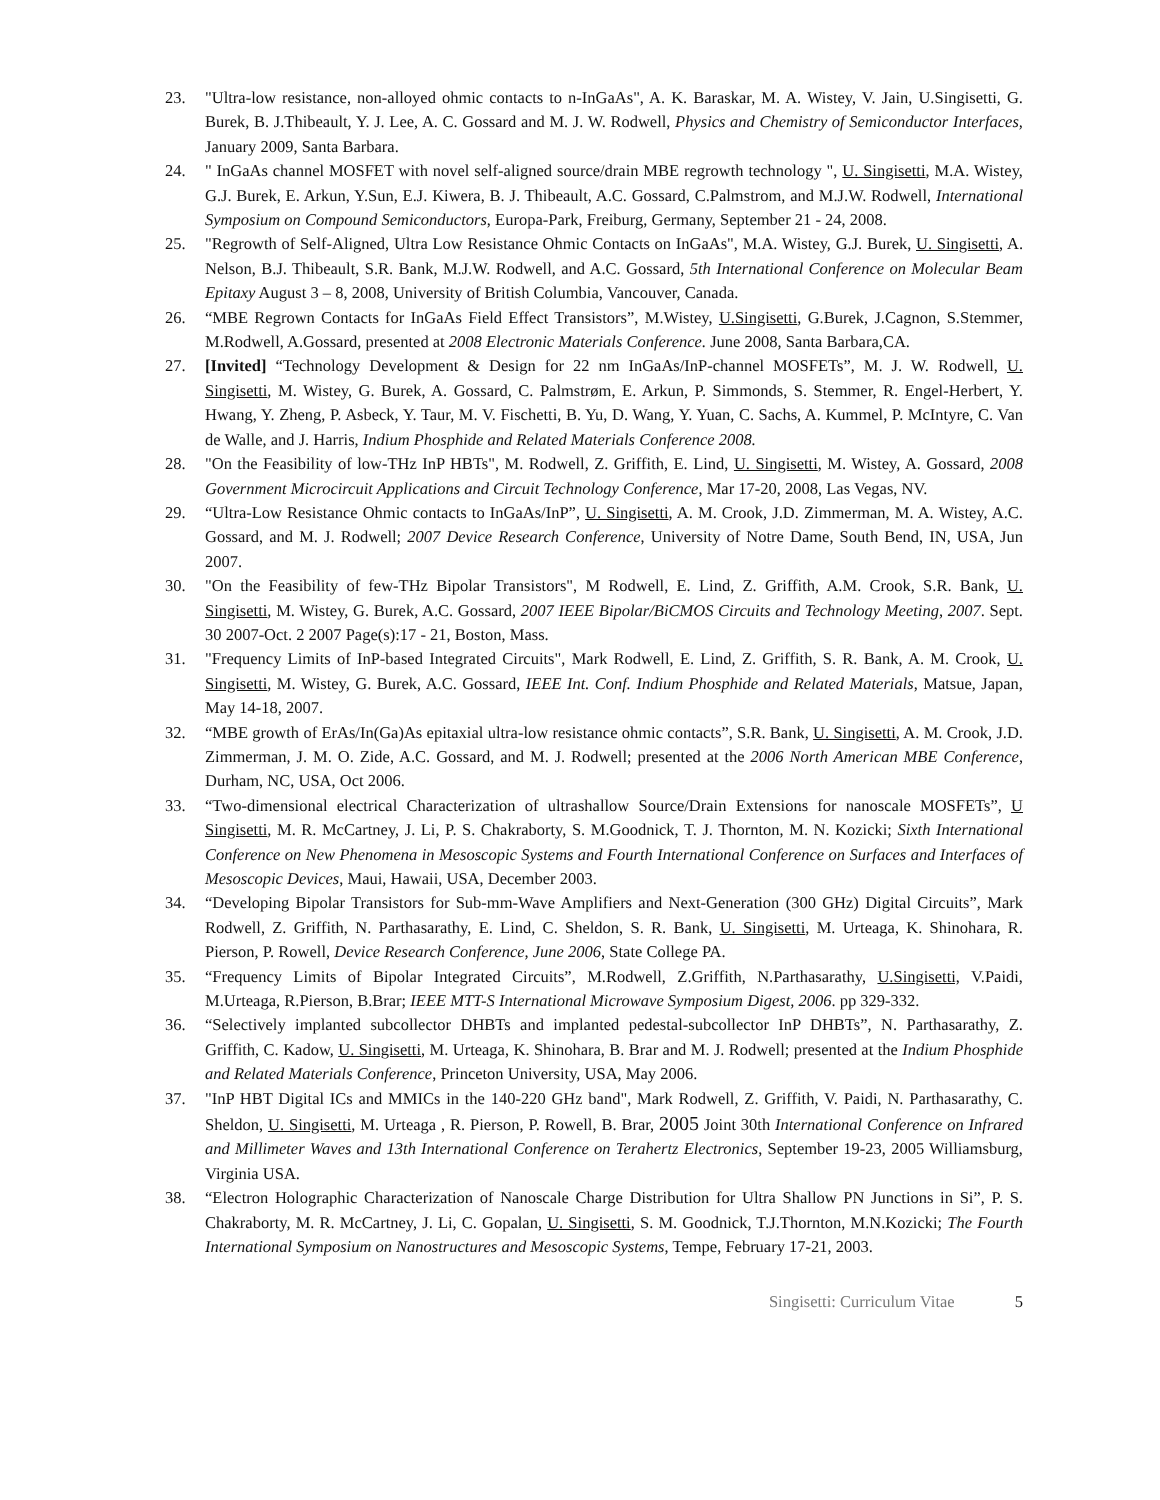23. "Ultra-low resistance, non-alloyed ohmic contacts to n-InGaAs", A. K. Baraskar, M. A. Wistey, V. Jain, U.Singisetti, G. Burek, B. J.Thibeault, Y. J. Lee, A. C. Gossard and M. J. W. Rodwell, Physics and Chemistry of Semiconductor Interfaces, January 2009, Santa Barbara.
24. " InGaAs channel MOSFET with novel self-aligned source/drain MBE regrowth technology ", U. Singisetti, M.A. Wistey, G.J. Burek, E. Arkun, Y.Sun, E.J. Kiwera, B. J. Thibeault, A.C. Gossard, C.Palmstrom, and M.J.W. Rodwell, International Symposium on Compound Semiconductors, Europa-Park, Freiburg, Germany, September 21 - 24, 2008.
25. "Regrowth of Self-Aligned, Ultra Low Resistance Ohmic Contacts on InGaAs", M.A. Wistey, G.J. Burek, U. Singisetti, A. Nelson, B.J. Thibeault, S.R. Bank, M.J.W. Rodwell, and A.C. Gossard, 5th International Conference on Molecular Beam Epitaxy August 3 – 8, 2008, University of British Columbia, Vancouver, Canada.
26. “MBE Regrown Contacts for InGaAs Field Effect Transistors”, M.Wistey, U.Singisetti, G.Burek, J.Cagnon, S.Stemmer, M.Rodwell, A.Gossard, presented at 2008 Electronic Materials Conference. June 2008, Santa Barbara,CA.
27. [Invited] “Technology Development & Design for 22 nm InGaAs/InP-channel MOSFETs”, M. J. W. Rodwell, U. Singisetti, M. Wistey, G. Burek, A. Gossard, C. Palmstrøm, E. Arkun, P. Simmonds, S. Stemmer, R. Engel-Herbert, Y. Hwang, Y. Zheng, P. Asbeck, Y. Taur, M. V. Fischetti, B. Yu, D. Wang, Y. Yuan, C. Sachs, A. Kummel, P. McIntyre, C. Van de Walle, and J. Harris, Indium Phosphide and Related Materials Conference 2008.
28. "On the Feasibility of low-THz InP HBTs", M. Rodwell, Z. Griffith, E. Lind, U. Singisetti, M. Wistey, A. Gossard, 2008 Government Microcircuit Applications and Circuit Technology Conference, Mar 17-20, 2008, Las Vegas, NV.
29. “Ultra-Low Resistance Ohmic contacts to InGaAs/InP”, U. Singisetti, A. M. Crook, J.D. Zimmerman, M. A. Wistey, A.C. Gossard, and M. J. Rodwell; 2007 Device Research Conference, University of Notre Dame, South Bend, IN, USA, Jun 2007.
30. "On the Feasibility of few-THz Bipolar Transistors", M Rodwell, E. Lind, Z. Griffith, A.M. Crook, S.R. Bank, U. Singisetti, M. Wistey, G. Burek, A.C. Gossard, 2007 IEEE Bipolar/BiCMOS Circuits and Technology Meeting, 2007. Sept. 30 2007-Oct. 2 2007 Page(s):17 - 21, Boston, Mass.
31. "Frequency Limits of InP-based Integrated Circuits", Mark Rodwell, E. Lind, Z. Griffith, S. R. Bank, A. M. Crook, U. Singisetti, M. Wistey, G. Burek, A.C. Gossard, IEEE Int. Conf. Indium Phosphide and Related Materials, Matsue, Japan, May 14-18, 2007.
32. “MBE growth of ErAs/In(Ga)As epitaxial ultra-low resistance ohmic contacts”, S.R. Bank, U. Singisetti, A. M. Crook, J.D. Zimmerman, J. M. O. Zide, A.C. Gossard, and M. J. Rodwell; presented at the 2006 North American MBE Conference, Durham, NC, USA, Oct 2006.
33. “Two-dimensional electrical Characterization of ultrashallow Source/Drain Extensions for nanoscale MOSFETs”, U Singisetti, M. R. McCartney, J. Li, P. S. Chakraborty, S. M.Goodnick, T. J. Thornton, M. N. Kozicki; Sixth International Conference on New Phenomena in Mesoscopic Systems and Fourth International Conference on Surfaces and Interfaces of Mesoscopic Devices, Maui, Hawaii, USA, December 2003.
34. “Developing Bipolar Transistors for Sub-mm-Wave Amplifiers and Next-Generation (300 GHz) Digital Circuits”, Mark Rodwell, Z. Griffith, N. Parthasarathy, E. Lind, C. Sheldon, S. R. Bank, U. Singisetti, M. Urteaga, K. Shinohara, R. Pierson, P. Rowell, Device Research Conference, June 2006, State College PA.
35. “Frequency Limits of Bipolar Integrated Circuits”, M.Rodwell, Z.Griffith, N.Parthasarathy, U.Singisetti, V.Paidi, M.Urteaga, R.Pierson, B.Brar; IEEE MTT-S International Microwave Symposium Digest, 2006. pp 329-332.
36. “Selectively implanted subcollector DHBTs and implanted pedestal-subcollector InP DHBTs”, N. Parthasarathy, Z. Griffith, C. Kadow, U. Singisetti, M. Urteaga, K. Shinohara, B. Brar and M. J. Rodwell; presented at the Indium Phosphide and Related Materials Conference, Princeton University, USA, May 2006.
37. "InP HBT Digital ICs and MMICs in the 140-220 GHz band", Mark Rodwell, Z. Griffith, V. Paidi, N. Parthasarathy, C. Sheldon, U. Singisetti, M. Urteaga , R. Pierson, P. Rowell, B. Brar, 2005 Joint 30th International Conference on Infrared and Millimeter Waves and 13th International Conference on Terahertz Electronics, September 19-23, 2005 Williamsburg, Virginia USA.
38. “Electron Holographic Characterization of Nanoscale Charge Distribution for Ultra Shallow PN Junctions in Si”, P. S. Chakraborty, M. R. McCartney, J. Li, C. Gopalan, U. Singisetti, S. M. Goodnick, T.J.Thornton, M.N.Kozicki; The Fourth International Symposium on Nanostructures and Mesoscopic Systems, Tempe, February 17-21, 2003.
Singisetti: Curriculum Vitae 5